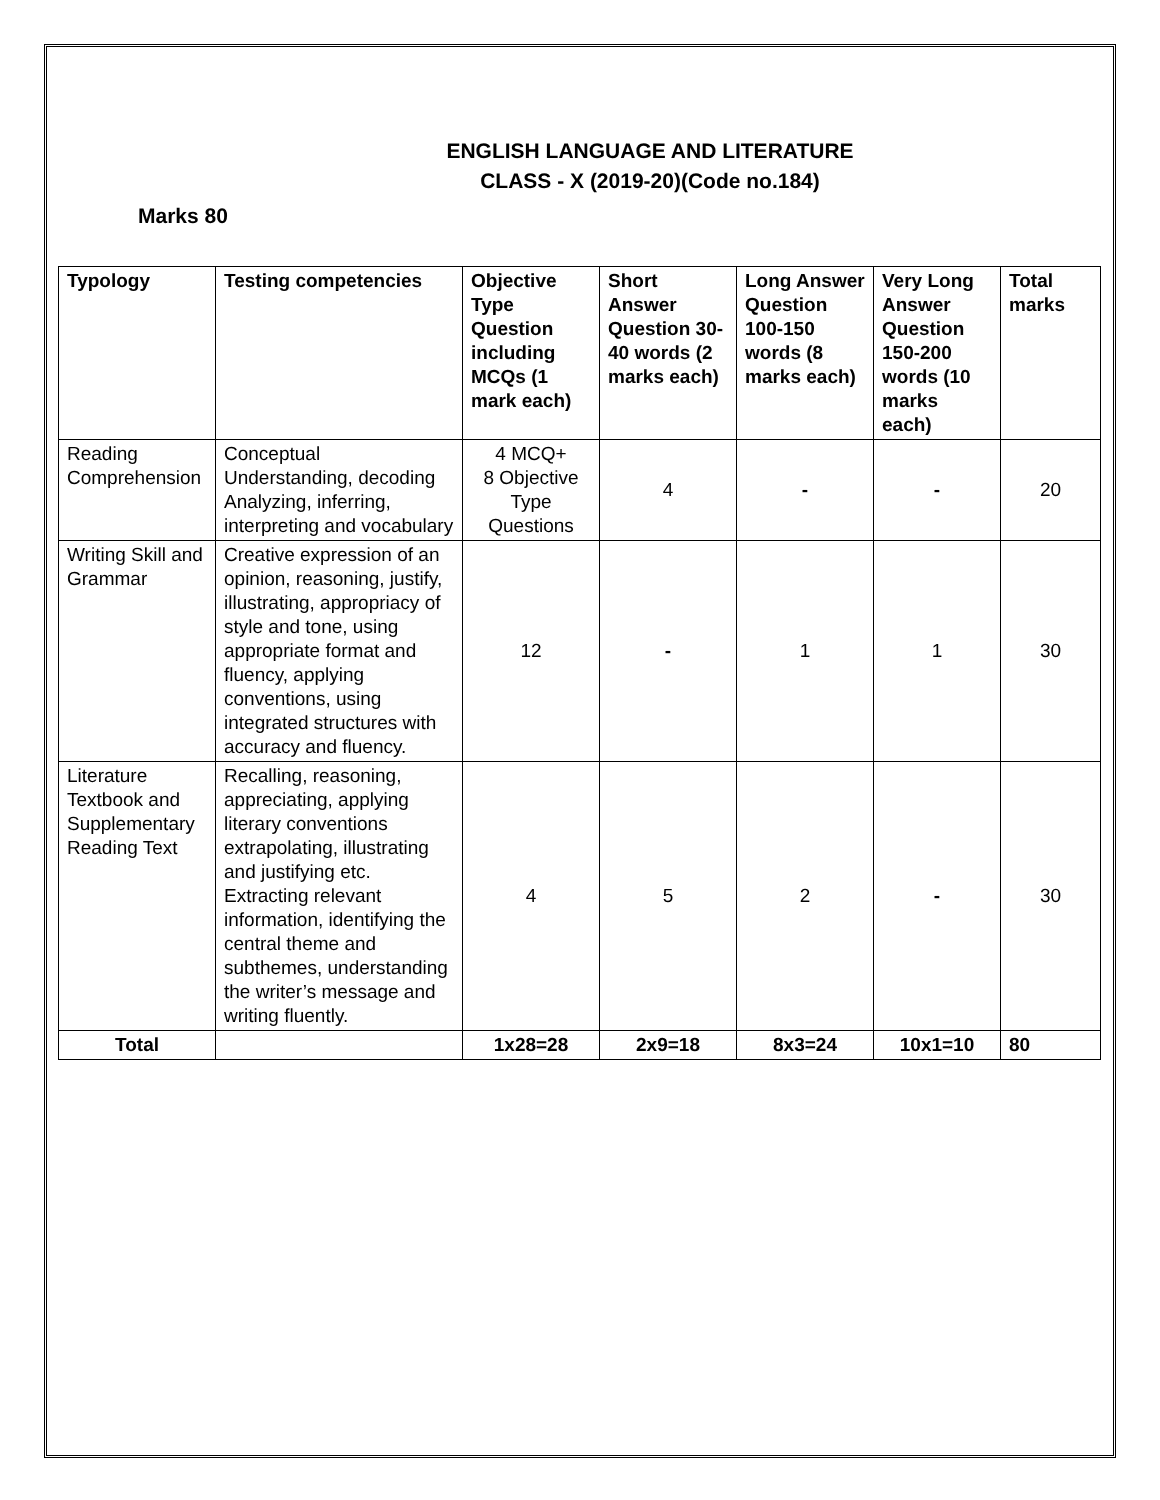ENGLISH LANGUAGE AND LITERATURE
CLASS - X (2019-20)(Code no.184)
Marks 80
| Typology | Testing competencies | Objective Type Question including MCQs (1 mark each) | Short Answer Question 30-40 words (2 marks each) | Long Answer Question 100-150 words (8 marks each) | Very Long Answer Question 150-200 words (10 marks each) | Total marks |
| --- | --- | --- | --- | --- | --- | --- |
| Reading Comprehension | Conceptual Understanding, decoding Analyzing, inferring, interpreting and vocabulary | 4 MCQ+ 8 Objective Type Questions | 4 | - | - | 20 |
| Writing Skill and Grammar | Creative expression of an opinion, reasoning, justify, illustrating, appropriacy of style and tone, using appropriate format and fluency, applying conventions, using integrated structures with accuracy and fluency. | 12 | - | 1 | 1 | 30 |
| Literature Textbook and Supplementary Reading Text | Recalling, reasoning, appreciating, applying literary conventions extrapolating, illustrating and justifying etc. Extracting relevant information, identifying the central theme and subthemes, understanding the writer’s message and writing fluently. | 4 | 5 | 2 | - | 30 |
| Total | | 1x28=28 | 2x9=18 | 8x3=24 | 10x1=10 | 80 |